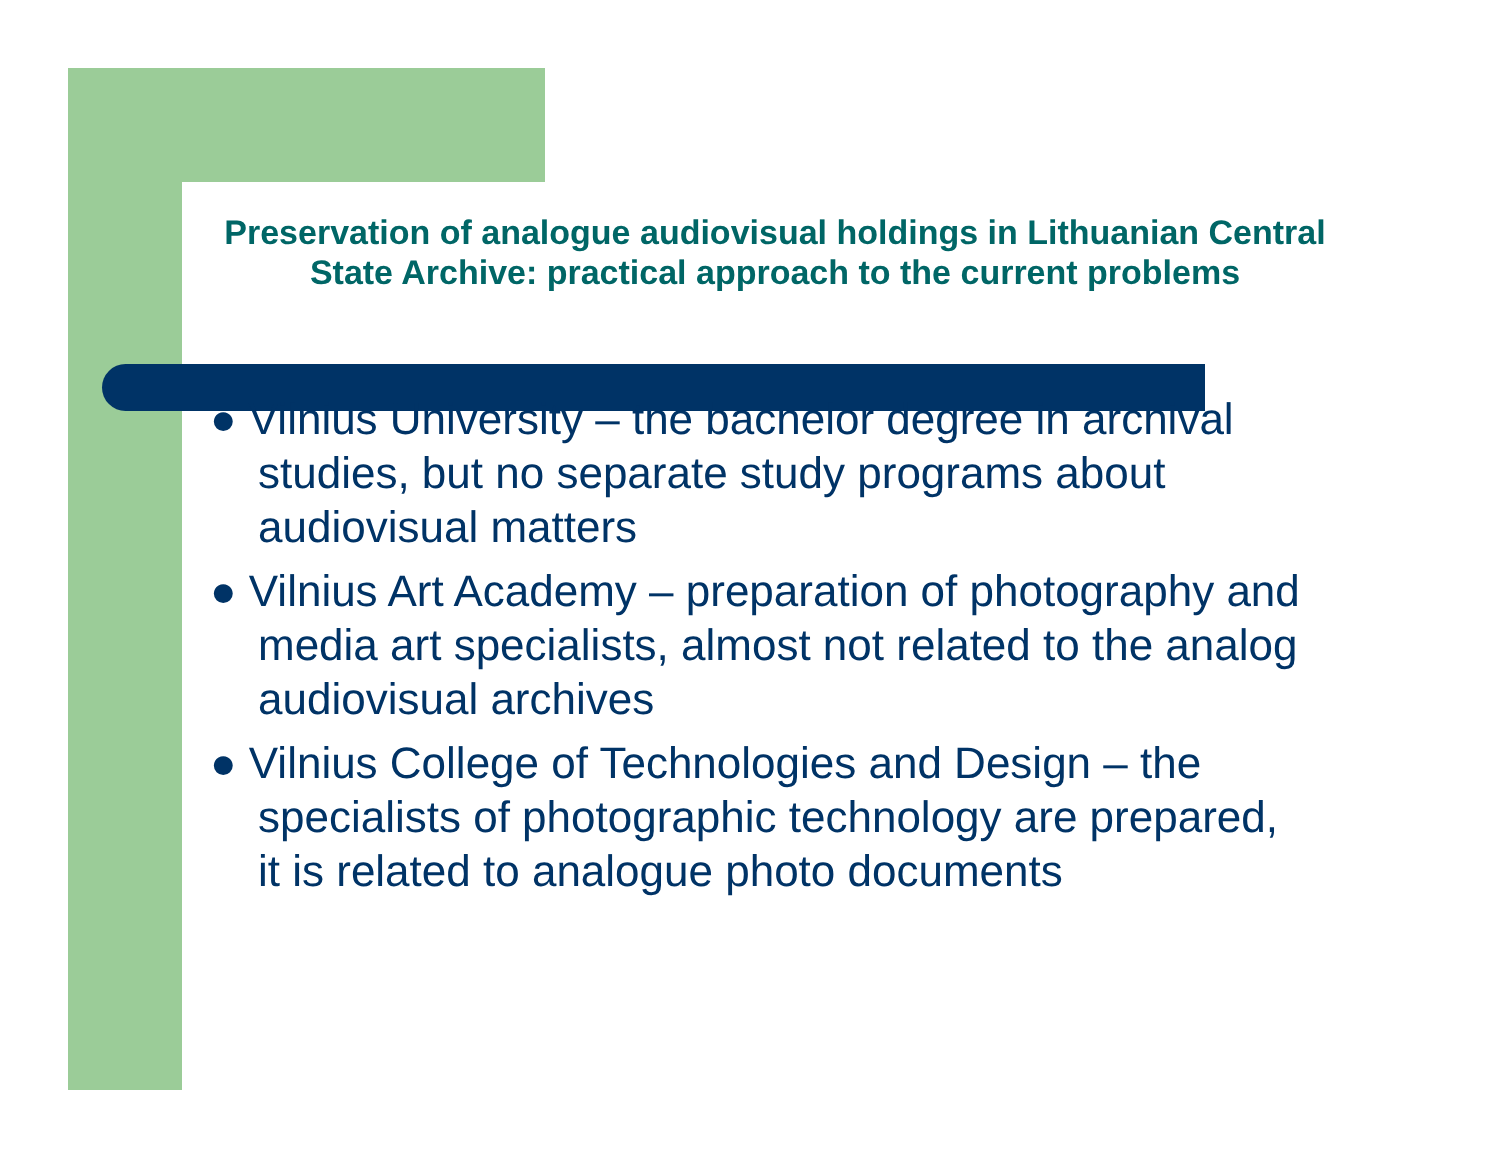Preservation of analogue audiovisual holdings in Lithuanian Central State Archive: practical approach to the current problems
● Vilnius University – the bachelor degree in archival studies, but no separate study programs about audiovisual matters
● Vilnius Art Academy – preparation of photography and media art specialists, almost not related to the analog audiovisual archives
● Vilnius College of Technologies and Design – the specialists of photographic technology are prepared, it is related to analogue photo documents